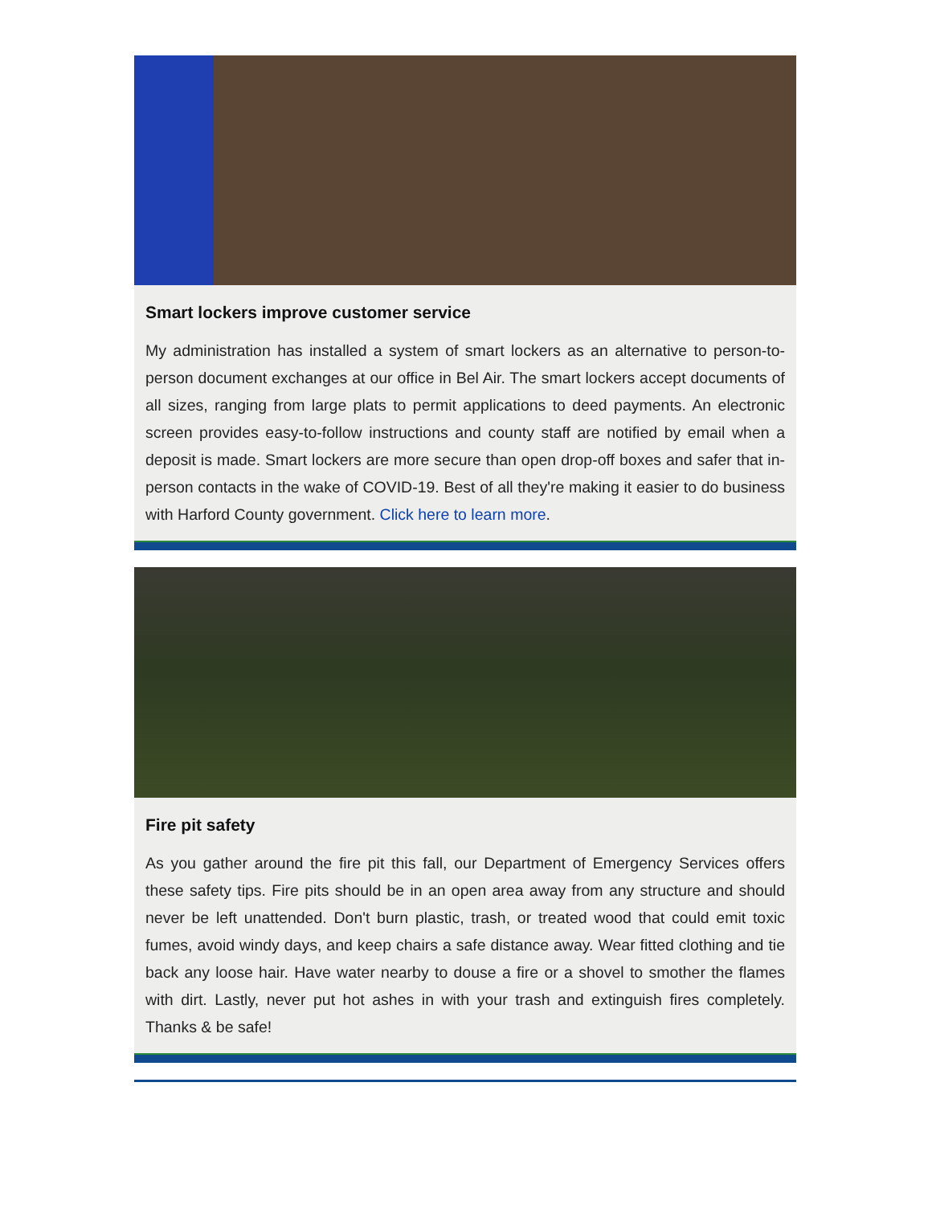Smart lockers improve customer service
My administration has installed a system of smart lockers as an alternative to person-to-person document exchanges at our office in Bel Air. The smart lockers accept documents of all sizes, ranging from large plats to permit applications to deed payments. An electronic screen provides easy-to-follow instructions and county staff are notified by email when a deposit is made. Smart lockers are more secure than open drop-off boxes and safer that in-person contacts in the wake of COVID-19. Best of all they're making it easier to do business with Harford County government. Click here to learn more.
Fire pit safety
As you gather around the fire pit this fall, our Department of Emergency Services offers these safety tips. Fire pits should be in an open area away from any structure and should never be left unattended. Don't burn plastic, trash, or treated wood that could emit toxic fumes, avoid windy days, and keep chairs a safe distance away. Wear fitted clothing and tie back any loose hair. Have water nearby to douse a fire or a shovel to smother the flames with dirt. Lastly, never put hot ashes in with your trash and extinguish fires completely. Thanks & be safe!